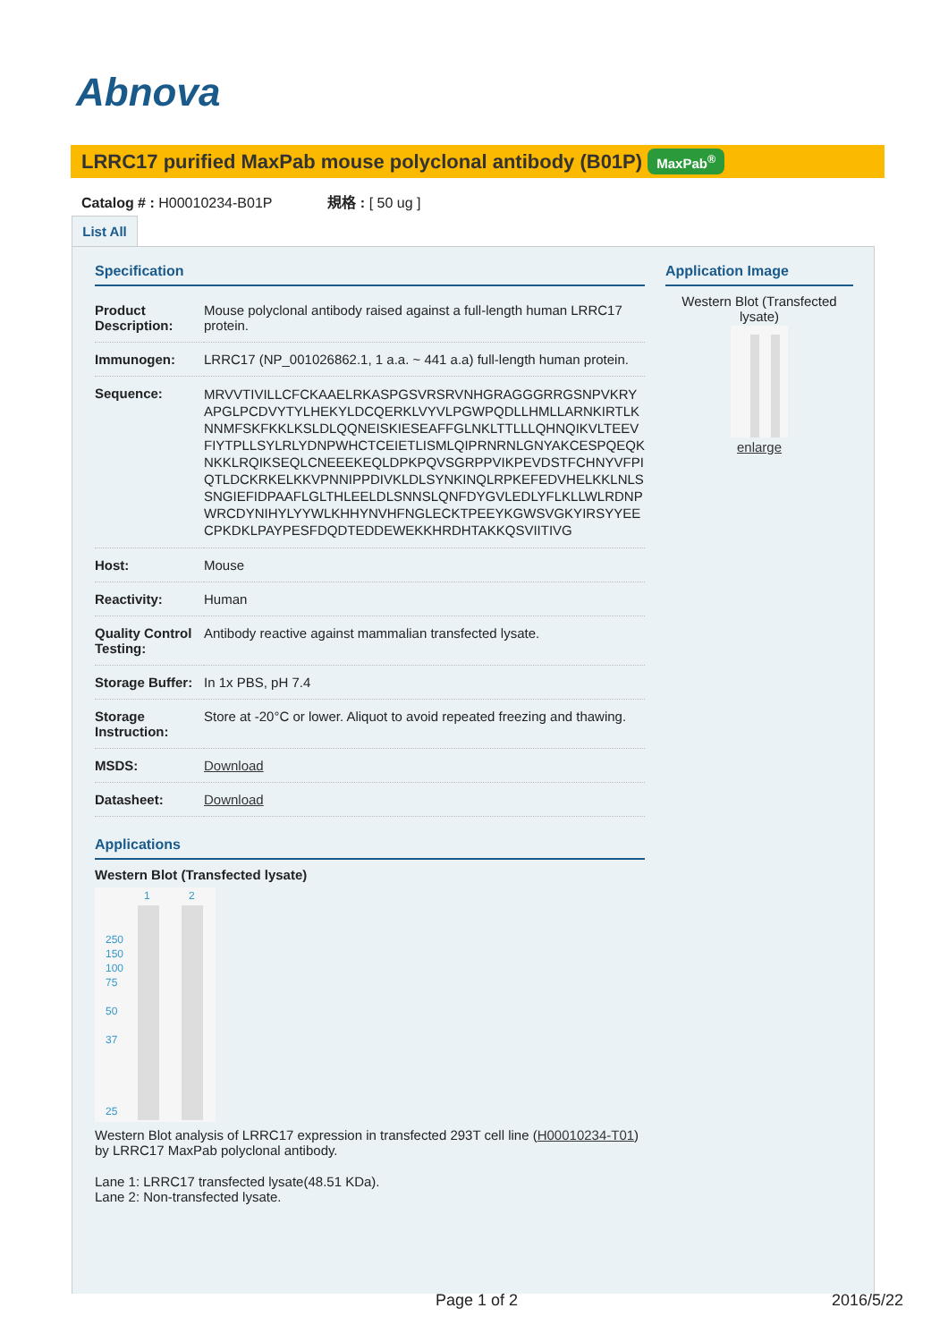Abnova
LRRC17 purified MaxPab mouse polyclonal antibody (B01P) MaxPab<sup>®</sup>
Catalog # : H00010234-B01P 規格 : [ 50 ug ]
List All
Specification
| Product Description: | Mouse polyclonal antibody raised against a full-length human LRRC17 protein. |
| Immunogen: | LRRC17 (NP_001026862.1, 1 a.a. ~ 441 a.a) full-length human protein. |
| Sequence: | MRVVTIVILLCFCKAAELRKASPGSVRSRVNHGRAGGGRRGSNPVKRYAPGLPCDVYTYLHEKYLDCQERKLVYVLPGWPQDLLHMLLARNKIRTLKNNMFSKFKKLKSLDLQQNEISKIESEAFFGLNKLTTLLLQHNQIKVLTEEVFIYTPLLSYLRLYDNPWHCTCEIETLISMLQIPRNRNLGNYAKCESPQEQKNKKLRQIKSEQLCNEEEKEQLDPKPQVSGRPPVIKPEVDSTFCHNYVFPIQTLDCKRKELKKVPNNIPPDIVKLDLSYNKINQLRPKEFEDVHELKKLNLSSNGIEFIDPAAFLGLTHLEELDLSNNSLQNFDYGVLEDLYFLKLLWLRDNPWRCDYNIHYLYYWLKHHYNVHFNGLECKTPEEYKGWSVGKYIRSYYEECPKDKLPAYPESFDQDTEDDEWEKKHRDHTAKKQSVIITIVG |
| Host: | Mouse |
| Reactivity: | Human |
| Quality Control Testing: | Antibody reactive against mammalian transfected lysate. |
| Storage Buffer: | In 1x PBS, pH 7.4 |
| Storage Instruction: | Store at -20°C or lower. Aliquot to avoid repeated freezing and thawing. |
| MSDS: | Download |
| Datasheet: | Download |
Applications
Western Blot (Transfected lysate)
1 2
250
150
100
75
50
37
25
Western Blot analysis of LRRC17 expression in transfected 293T cell line (H00010234-T01) by LRRC17 MaxPab polyclonal antibody.
Lane 1: LRRC17 transfected lysate(48.51 KDa).
Lane 2: Non-transfected lysate.
Application Image
Western Blot (Transfected lysate)
enlarge
Page 1 of 2 2016/5/22